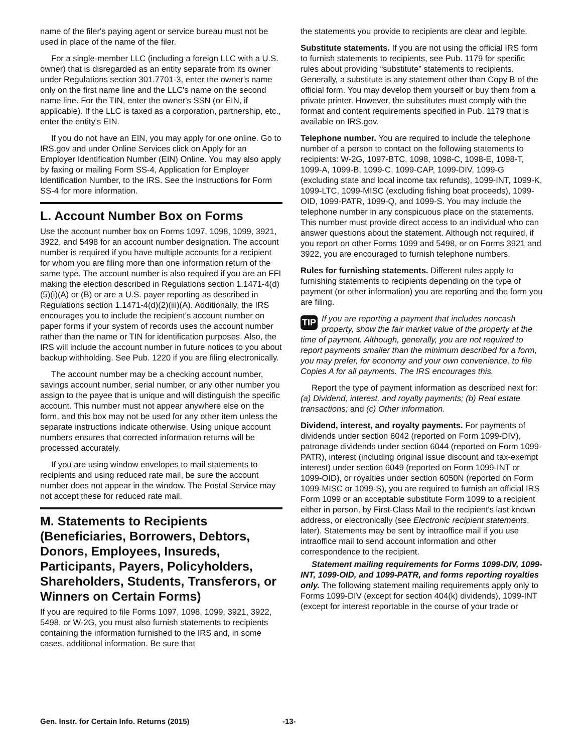name of the filer's paying agent or service bureau must not be used in place of the name of the filer.
For a single-member LLC (including a foreign LLC with a U.S. owner) that is disregarded as an entity separate from its owner under Regulations section 301.7701-3, enter the owner's name only on the first name line and the LLC's name on the second name line. For the TIN, enter the owner's SSN (or EIN, if applicable). If the LLC is taxed as a corporation, partnership, etc., enter the entity's EIN.
If you do not have an EIN, you may apply for one online. Go to IRS.gov and under Online Services click on Apply for an Employer Identification Number (EIN) Online. You may also apply by faxing or mailing Form SS-4, Application for Employer Identification Number, to the IRS. See the Instructions for Form SS-4 for more information.
L. Account Number Box on Forms
Use the account number box on Forms 1097, 1098, 1099, 3921, 3922, and 5498 for an account number designation. The account number is required if you have multiple accounts for a recipient for whom you are filing more than one information return of the same type. The account number is also required if you are an FFI making the election described in Regulations section 1.1471-4(d)(5)(i)(A) or (B) or are a U.S. payer reporting as described in Regulations section 1.1471-4(d)(2)(iii)(A). Additionally, the IRS encourages you to include the recipient's account number on paper forms if your system of records uses the account number rather than the name or TIN for identification purposes. Also, the IRS will include the account number in future notices to you about backup withholding. See Pub. 1220 if you are filing electronically.
The account number may be a checking account number, savings account number, serial number, or any other number you assign to the payee that is unique and will distinguish the specific account. This number must not appear anywhere else on the form, and this box may not be used for any other item unless the separate instructions indicate otherwise. Using unique account numbers ensures that corrected information returns will be processed accurately.
If you are using window envelopes to mail statements to recipients and using reduced rate mail, be sure the account number does not appear in the window. The Postal Service may not accept these for reduced rate mail.
M. Statements to Recipients (Beneficiaries, Borrowers, Debtors, Donors, Employees, Insureds, Participants, Payers, Policyholders, Shareholders, Students, Transferors, or Winners on Certain Forms)
If you are required to file Forms 1097, 1098, 1099, 3921, 3922, 5498, or W-2G, you must also furnish statements to recipients containing the information furnished to the IRS and, in some cases, additional information. Be sure that
the statements you provide to recipients are clear and legible.
Substitute statements. If you are not using the official IRS form to furnish statements to recipients, see Pub. 1179 for specific rules about providing “substitute” statements to recipients. Generally, a substitute is any statement other than Copy B of the official form. You may develop them yourself or buy them from a private printer. However, the substitutes must comply with the format and content requirements specified in Pub. 1179 that is available on IRS.gov.
Telephone number. You are required to include the telephone number of a person to contact on the following statements to recipients: W-2G, 1097-BTC, 1098, 1098-C, 1098-E, 1098-T, 1099-A, 1099-B, 1099-C, 1099-CAP, 1099-DIV, 1099-G (excluding state and local income tax refunds), 1099-INT, 1099-K, 1099-LTC, 1099-MISC (excluding fishing boat proceeds), 1099-OID, 1099-PATR, 1099-Q, and 1099-S. You may include the telephone number in any conspicuous place on the statements. This number must provide direct access to an individual who can answer questions about the statement. Although not required, if you report on other Forms 1099 and 5498, or on Forms 3921 and 3922, you are encouraged to furnish telephone numbers.
Rules for furnishing statements. Different rules apply to furnishing statements to recipients depending on the type of payment (or other information) you are reporting and the form you are filing.
TIP If you are reporting a payment that includes noncash property, show the fair market value of the property at the time of payment. Although, generally, you are not required to report payments smaller than the minimum described for a form, you may prefer, for economy and your own convenience, to file Copies A for all payments. The IRS encourages this.
Report the type of payment information as described next for: (a) Dividend, interest, and royalty payments; (b) Real estate transactions; and (c) Other information.
Dividend, interest, and royalty payments. For payments of dividends under section 6042 (reported on Form 1099-DIV), patronage dividends under section 6044 (reported on Form 1099-PATR), interest (including original issue discount and tax-exempt interest) under section 6049 (reported on Form 1099-INT or 1099-OID), or royalties under section 6050N (reported on Form 1099-MISC or 1099-S), you are required to furnish an official IRS Form 1099 or an acceptable substitute Form 1099 to a recipient either in person, by First-Class Mail to the recipient's last known address, or electronically (see Electronic recipient statements, later). Statements may be sent by intraoffice mail if you use intraoffice mail to send account information and other correspondence to the recipient.
Statement mailing requirements for Forms 1099-DIV, 1099-INT, 1099-OID, and 1099-PATR, and forms reporting royalties only. The following statement mailing requirements apply only to Forms 1099-DIV (except for section 404(k) dividends), 1099-INT (except for interest reportable in the course of your trade or
Gen. Instr. for Certain Info. Returns (2015) -13-